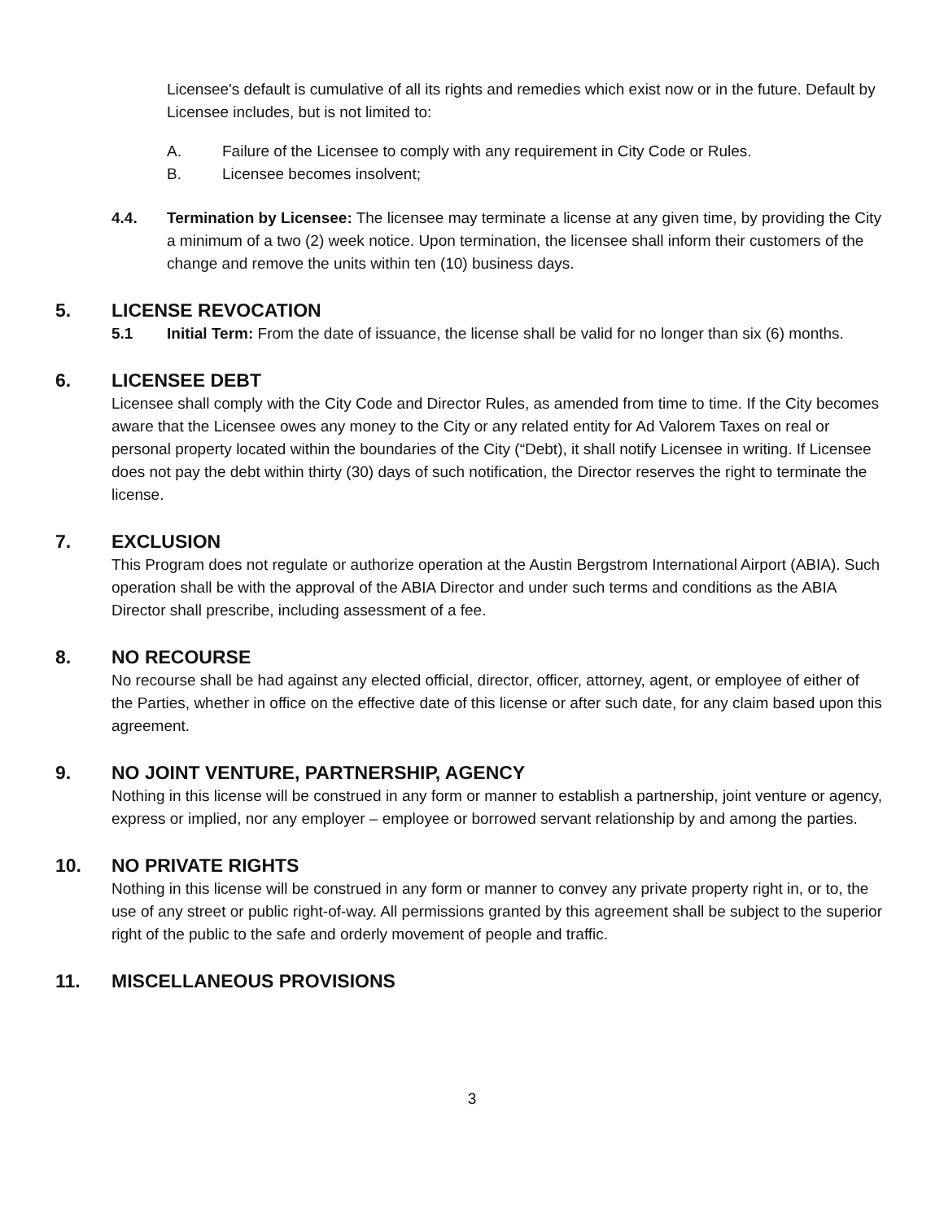Licensee's default is cumulative of all its rights and remedies which exist now or in the future. Default by Licensee includes, but is not limited to:
A. Failure of the Licensee to comply with any requirement in City Code or Rules.
B. Licensee becomes insolvent;
4.4. Termination by Licensee: The licensee may terminate a license at any given time, by providing the City a minimum of a two (2) week notice. Upon termination, the licensee shall inform their customers of the change and remove the units within ten (10) business days.
5. LICENSE REVOCATION
5.1 Initial Term: From the date of issuance, the license shall be valid for no longer than six (6) months.
6. LICENSEE DEBT
Licensee shall comply with the City Code and Director Rules, as amended from time to time. If the City becomes aware that the Licensee owes any money to the City or any related entity for Ad Valorem Taxes on real or personal property located within the boundaries of the City (“Debt), it shall notify Licensee in writing. If Licensee does not pay the debt within thirty (30) days of such notification, the Director reserves the right to terminate the license.
7. EXCLUSION
This Program does not regulate or authorize operation at the Austin Bergstrom International Airport (ABIA). Such operation shall be with the approval of the ABIA Director and under such terms and conditions as the ABIA Director shall prescribe, including assessment of a fee.
8. NO RECOURSE
No recourse shall be had against any elected official, director, officer, attorney, agent, or employee of either of the Parties, whether in office on the effective date of this license or after such date, for any claim based upon this agreement.
9. NO JOINT VENTURE, PARTNERSHIP, AGENCY
Nothing in this license will be construed in any form or manner to establish a partnership, joint venture or agency, express or implied, nor any employer – employee or borrowed servant relationship by and among the parties.
10. NO PRIVATE RIGHTS
Nothing in this license will be construed in any form or manner to convey any private property right in, or to, the use of any street or public right-of-way. All permissions granted by this agreement shall be subject to the superior right of the public to the safe and orderly movement of people and traffic.
11. MISCELLANEOUS PROVISIONS
3